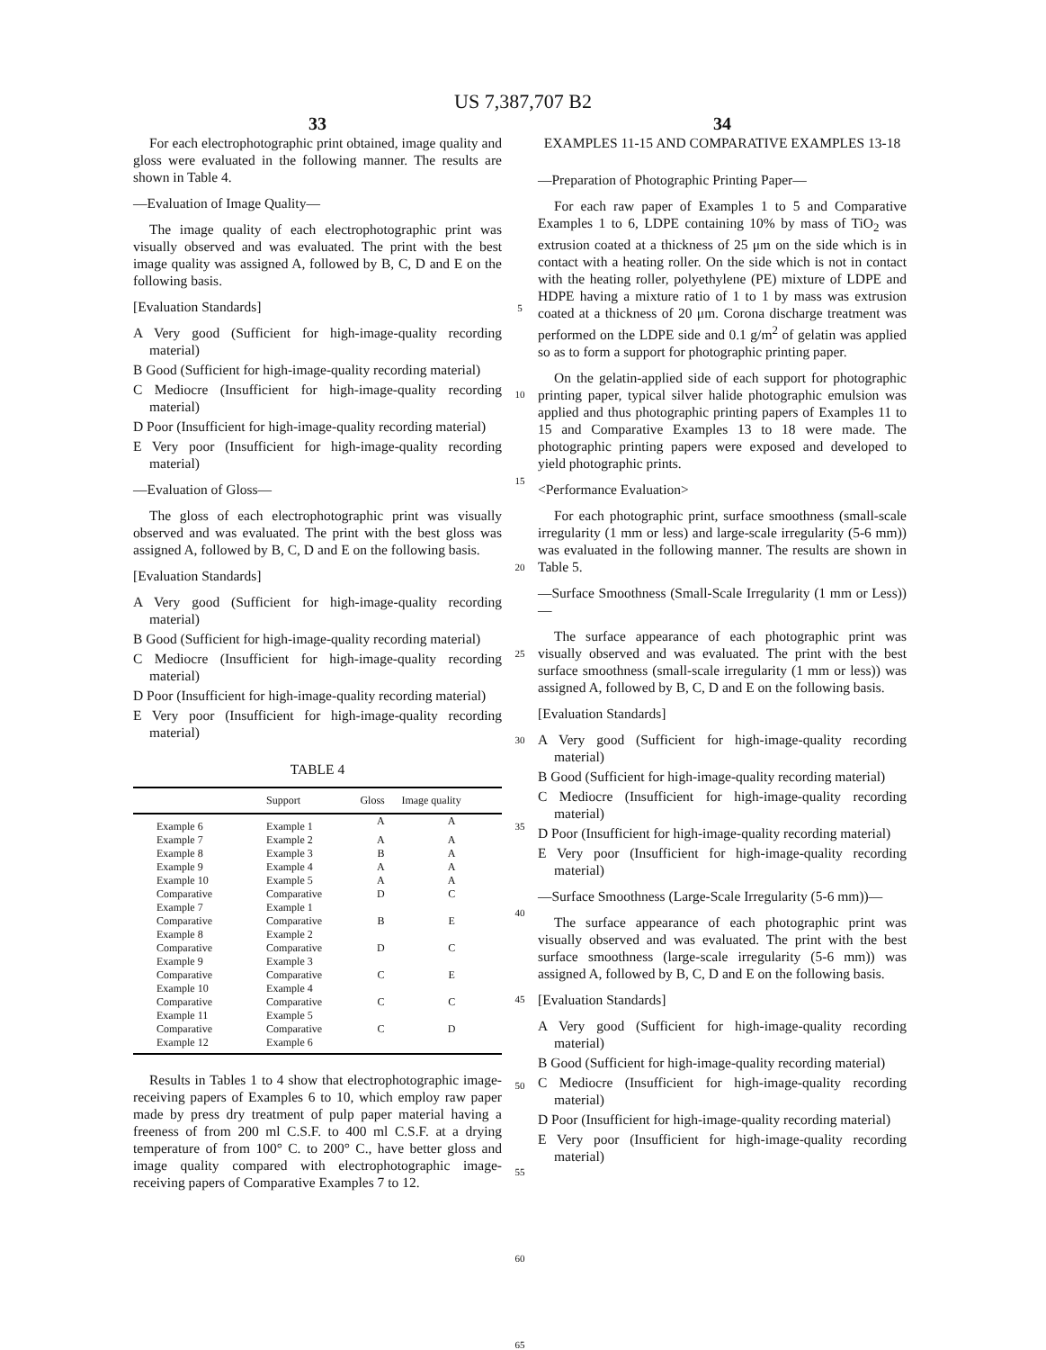US 7,387,707 B2
33
For each electrophotographic print obtained, image quality and gloss were evaluated in the following manner. The results are shown in Table 4.
—Evaluation of Image Quality—
The image quality of each electrophotographic print was visually observed and was evaluated. The print with the best image quality was assigned A, followed by B, C, D and E on the following basis.
[Evaluation Standards]
A Very good (Sufficient for high-image-quality recording material)
B Good (Sufficient for high-image-quality recording material)
C Mediocre (Insufficient for high-image-quality recording material)
D Poor (Insufficient for high-image-quality recording material)
E Very poor (Insufficient for high-image-quality recording material)
—Evaluation of Gloss—
The gloss of each electrophotographic print was visually observed and was evaluated. The print with the best gloss was assigned A, followed by B, C, D and E on the following basis.
[Evaluation Standards]
A Very good (Sufficient for high-image-quality recording material)
B Good (Sufficient for high-image-quality recording material)
C Mediocre (Insufficient for high-image-quality recording material)
D Poor (Insufficient for high-image-quality recording material)
E Very poor (Insufficient for high-image-quality recording material)
TABLE 4
| | Support | Gloss | Image quality |
| --- | --- | --- | --- |
| Example 6 | Example 1 | A | A |
| Example 7 | Example 2 | A | A |
| Example 8 | Example 3 | B | A |
| Example 9 | Example 4 | A | A |
| Example 10 | Example 5 | A | A |
| Comparative Example 7 | Comparative Example 1 | D | C |
| Comparative Example 8 | Comparative Example 2 | B | E |
| Comparative Example 9 | Comparative Example 3 | D | C |
| Comparative Example 10 | Comparative Example 4 | C | E |
| Comparative Example 11 | Comparative Example 5 | C | C |
| Comparative Example 12 | Comparative Example 6 | C | D |
Results in Tables 1 to 4 show that electrophotographic image-receiving papers of Examples 6 to 10, which employ raw paper made by press dry treatment of pulp paper material having a freeness of from 200 ml C.S.F. to 400 ml C.S.F. at a drying temperature of from 100° C. to 200° C., have better gloss and image quality compared with electrophotographic image-receiving papers of Comparative Examples 7 to 12.
5
10
15
20
25
30
35
40
45
50
55
60
65
34
EXAMPLES 11-15 AND COMPARATIVE EXAMPLES 13-18
—Preparation of Photographic Printing Paper—
For each raw paper of Examples 1 to 5 and Comparative Examples 1 to 6, LDPE containing 10% by mass of TiO<sub>2</sub> was extrusion coated at a thickness of 25 μm on the side which is in contact with a heating roller. On the side which is not in contact with the heating roller, polyethylene (PE) mixture of LDPE and HDPE having a mixture ratio of 1 to 1 by mass was extrusion coated at a thickness of 20 μm. Corona discharge treatment was performed on the LDPE side and 0.1 g/m<sup>2</sup> of gelatin was applied so as to form a support for photographic printing paper.
On the gelatin-applied side of each support for photographic printing paper, typical silver halide photographic emulsion was applied and thus photographic printing papers of Examples 11 to 15 and Comparative Examples 13 to 18 were made. The photographic printing papers were exposed and developed to yield photographic prints.
<Performance Evaluation>
For each photographic print, surface smoothness (small-scale irregularity (1 mm or less) and large-scale irregularity (5-6 mm)) was evaluated in the following manner. The results are shown in Table 5.
—Surface Smoothness (Small-Scale Irregularity (1 mm or Less))—
The surface appearance of each photographic print was visually observed and was evaluated. The print with the best surface smoothness (small-scale irregularity (1 mm or less)) was assigned A, followed by B, C, D and E on the following basis.
[Evaluation Standards]
A Very good (Sufficient for high-image-quality recording material)
B Good (Sufficient for high-image-quality recording material)
C Mediocre (Insufficient for high-image-quality recording material)
D Poor (Insufficient for high-image-quality recording material)
E Very poor (Insufficient for high-image-quality recording material)
—Surface Smoothness (Large-Scale Irregularity (5-6 mm))—
The surface appearance of each photographic print was visually observed and was evaluated. The print with the best surface smoothness (large-scale irregularity (5-6 mm)) was assigned A, followed by B, C, D and E on the following basis.
[Evaluation Standards]
A Very good (Sufficient for high-image-quality recording material)
B Good (Sufficient for high-image-quality recording material)
C Mediocre (Insufficient for high-image-quality recording material)
D Poor (Insufficient for high-image-quality recording material)
E Very poor (Insufficient for high-image-quality recording material)